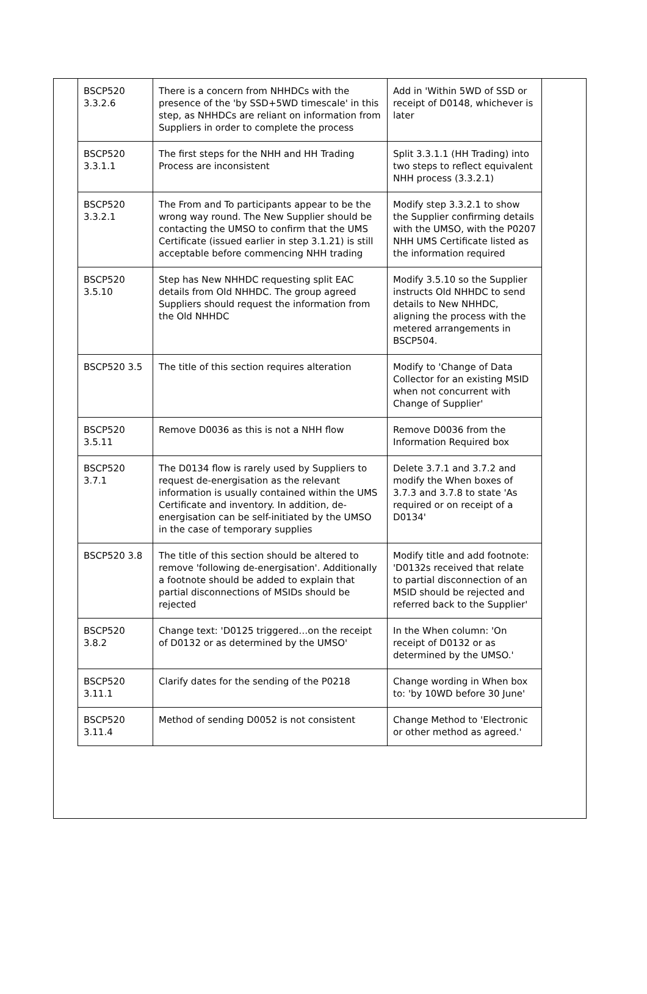| BSCP520 3.3.2.6 | There is a concern from NHHDCs with the presence of the 'by SSD+5WD timescale' in this step, as NHHDCs are reliant on information from Suppliers in order to complete the process | Add in 'Within 5WD of SSD or receipt of D0148, whichever is later |
| BSCP520 3.3.1.1 | The first steps for the NHH and HH Trading Process are inconsistent | Split 3.3.1.1 (HH Trading) into two steps to reflect equivalent NHH process (3.3.2.1) |
| BSCP520 3.3.2.1 | The From and To participants appear to be the wrong way round. The New Supplier should be contacting the UMSO to confirm that the UMS Certificate (issued earlier in step 3.1.21) is still acceptable before commencing NHH trading | Modify step 3.3.2.1 to show the Supplier confirming details with the UMSO, with the P0207 NHH UMS Certificate listed as the information required |
| BSCP520 3.5.10 | Step has New NHHDC requesting split EAC details from Old NHHDC. The group agreed Suppliers should request the information from the Old NHHDC | Modify 3.5.10 so the Supplier instructs Old NHHDC to send details to New NHHDC, aligning the process with the metered arrangements in BSCP504. |
| BSCP520 3.5 | The title of this section requires alteration | Modify to 'Change of Data Collector for an existing MSID when not concurrent with Change of Supplier' |
| BSCP520 3.5.11 | Remove D0036 as this is not a NHH flow | Remove D0036 from the Information Required box |
| BSCP520 3.7.1 | The D0134 flow is rarely used by Suppliers to request de-energisation as the relevant information is usually contained within the UMS Certificate and inventory. In addition, de-energisation can be self-initiated by the UMSO in the case of temporary supplies | Delete 3.7.1 and 3.7.2 and modify the When boxes of 3.7.3 and 3.7.8 to state 'As required or on receipt of a D0134' |
| BSCP520 3.8 | The title of this section should be altered to remove 'following de-energisation'. Additionally a footnote should be added to explain that partial disconnections of MSIDs should be rejected | Modify title and add footnote: 'D0132s received that relate to partial disconnection of an MSID should be rejected and referred back to the Supplier' |
| BSCP520 3.8.2 | Change text: 'D0125 triggered…on the receipt of D0132 or as determined by the UMSO' | In the When column: 'On receipt of D0132 or as determined by the UMSO.' |
| BSCP520 3.11.1 | Clarify dates for the sending of the P0218 | Change wording in When box to: 'by 10WD before 30 June' |
| BSCP520 3.11.4 | Method of sending D0052 is not consistent | Change Method to 'Electronic or other method as agreed.' |